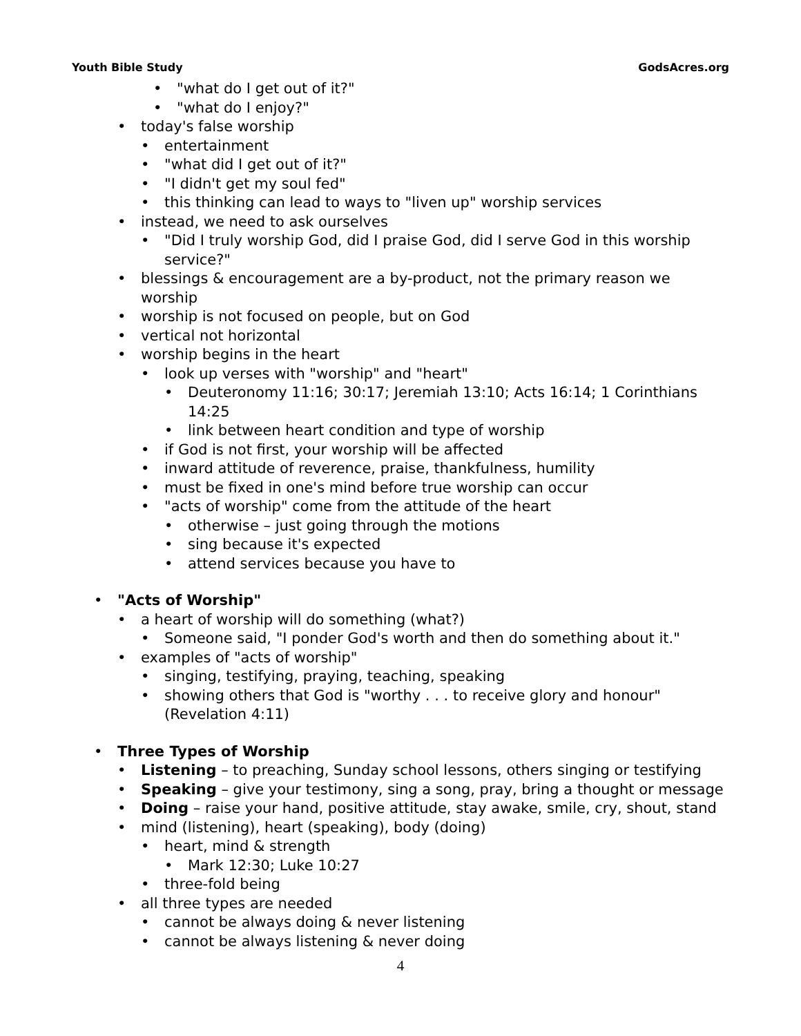Youth Bible Study GodsAcres.org
• "what do I get out of it?"
• "what do I enjoy?"
• today's false worship
• entertainment
• "what did I get out of it?"
• "I didn't get my soul fed"
• this thinking can lead to ways to "liven up" worship services
• instead, we need to ask ourselves
• "Did I truly worship God, did I praise God, did I serve God in this worship service?"
• blessings & encouragement are a by-product, not the primary reason we worship
• worship is not focused on people, but on God
• vertical not horizontal
• worship begins in the heart
• look up verses with "worship" and "heart"
• Deuteronomy 11:16; 30:17; Jeremiah 13:10; Acts 16:14; 1 Corinthians 14:25
• link between heart condition and type of worship
• if God is not first, your worship will be affected
• inward attitude of reverence, praise, thankfulness, humility
• must be fixed in one's mind before true worship can occur
• "acts of worship" come from the attitude of the heart
• otherwise – just going through the motions
• sing because it's expected
• attend services because you have to
• "Acts of Worship"
• a heart of worship will do something (what?)
• Someone said, "I ponder God's worth and then do something about it."
• examples of "acts of worship"
• singing, testifying, praying, teaching, speaking
• showing others that God is "worthy . . . to receive glory and honour" (Revelation 4:11)
• Three Types of Worship
• Listening – to preaching, Sunday school lessons, others singing or testifying
• Speaking – give your testimony, sing a song, pray, bring a thought or message
• Doing – raise your hand, positive attitude, stay awake, smile, cry, shout, stand
• mind (listening), heart (speaking), body (doing)
• heart, mind & strength
• Mark 12:30; Luke 10:27
• three-fold being
• all three types are needed
• cannot be always doing & never listening
• cannot be always listening & never doing
4